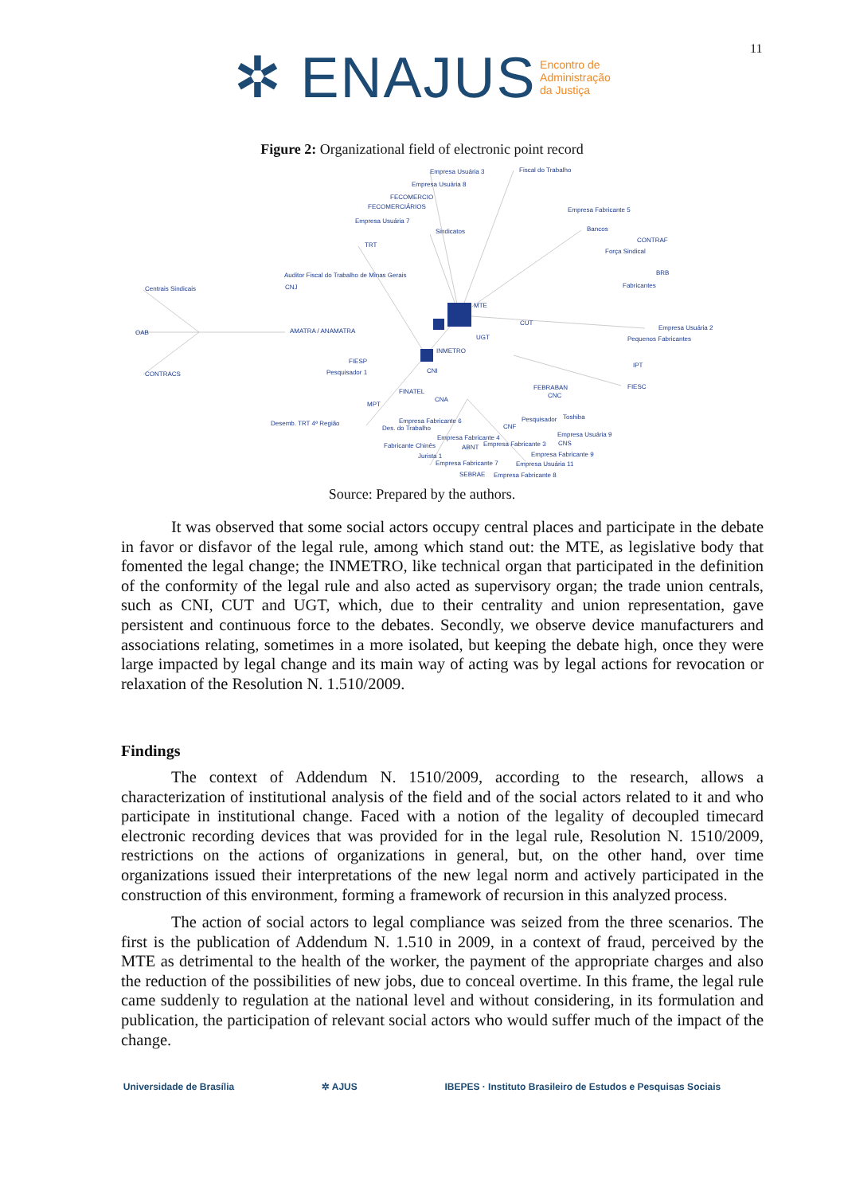11
✲ ENAJUS Encontro de
Administração
da Justiça
Figure 2: Organizational field of electronic point record
Empresa Usuária 3
Fiscal do Trabalho
Empresa Usuária 8
FECOMERCIO
FECOMERCIÁRIOS
Empresa Usuária 7
Empresa Fabricante 5
Sindicatos
Bancos
CONTRAF
Força Sindical
TRT
Auditor Fiscal do Trabalho de Minas Gerais
CNJ
Centrais Sindicais
BRB
Fabricantes
MTE
CUT
OAB
AMATRA / ANAMATRA
Empresa Usuária 2
UGT
Pequenos Fabricantes
INMETRO
FIESP
IPT
Pesquisador 1
CNI
CONTRACS
FIESC
FEBRABAN
CNC
FINATEL
CNA
MPT
Toshiba
Pesquisador
Empresa Fabricante 6
Desemb. TRT 4ª Região
Des. do Trabalho
CNF
Empresa Usuária 9
Empresa Fabricante 4
CNS
Fabricante Chinês
ABNT
Empresa Fabricante 3
Empresa Fabricante 9
Jurista 1
Empresa Fabricante 7
Empresa Usuária 11
SEBRAE
Empresa Fabricante 8
Source: Prepared by the authors.
It was observed that some social actors occupy central places and participate in the debate in favor or disfavor of the legal rule, among which stand out: the MTE, as legislative body that fomented the legal change; the INMETRO, like technical organ that participated in the definition of the conformity of the legal rule and also acted as supervisory organ; the trade union centrals, such as CNI, CUT and UGT, which, due to their centrality and union representation, gave persistent and continuous force to the debates. Secondly, we observe device manufacturers and associations relating, sometimes in a more isolated, but keeping the debate high, once they were large impacted by legal change and its main way of acting was by legal actions for revocation or relaxation of the Resolution N. 1.510/2009.
Findings
The context of Addendum N. 1510/2009, according to the research, allows a characterization of institutional analysis of the field and of the social actors related to it and who participate in institutional change. Faced with a notion of the legality of decoupled timecard electronic recording devices that was provided for in the legal rule, Resolution N. 1510/2009, restrictions on the actions of organizations in general, but, on the other hand, over time organizations issued their interpretations of the new legal norm and actively participated in the construction of this environment, forming a framework of recursion in this analyzed process.
The action of social actors to legal compliance was seized from the three scenarios. The first is the publication of Addendum N. 1.510 in 2009, in a context of fraud, perceived by the MTE as detrimental to the health of the worker, the payment of the appropriate charges and also the reduction of the possibilities of new jobs, due to conceal overtime. In this frame, the legal rule came suddenly to regulation at the national level and without considering, in its formulation and publication, the participation of relevant social actors who would suffer much of the impact of the change.
Universidade de Brasília ✲ AJUS IBEPES · Instituto Brasileiro de Estudos e Pesquisas Sociais